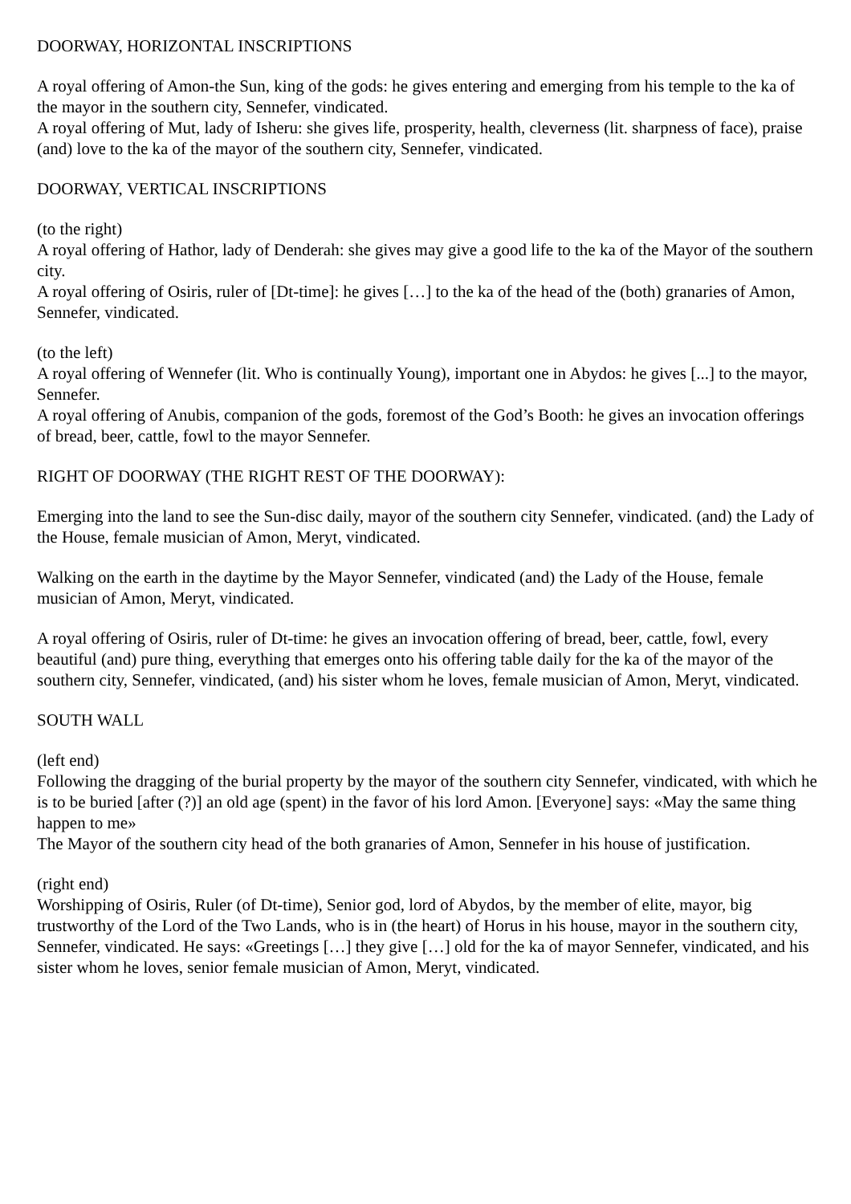DOORWAY, HORIZONTAL INSCRIPTIONS
A royal offering of Amon-the Sun, king of the gods: he gives entering and emerging from his temple to the ka of the mayor in the southern city, Sennefer, vindicated.
A royal offering of Mut, lady of Isheru: she gives life, prosperity, health, cleverness (lit. sharpness of face), praise (and) love to the ka of the mayor of the southern city, Sennefer, vindicated.
DOORWAY, VERTICAL INSCRIPTIONS
(to the right)
A royal offering of Hathor, lady of Denderah: she gives may give a good life to the ka of the Mayor of the southern city.
A royal offering of Osiris, ruler of [Dt-time]: he gives […] to the ka of the head of the (both) granaries of Amon, Sennefer, vindicated.
(to the left)
A royal offering of Wennefer (lit. Who is continually Young), important one in Abydos: he gives [...] to the mayor, Sennefer.
A royal offering of Anubis, companion of the gods, foremost of the God’s Booth: he gives an invocation offerings of bread, beer, cattle, fowl to the mayor Sennefer.
RIGHT OF DOORWAY (THE RIGHT REST OF THE DOORWAY):
Emerging into the land to see the Sun-disc daily, mayor of the southern city Sennefer, vindicated. (and) the Lady of the House, female musician of Amon, Meryt, vindicated.
Walking on the earth in the daytime by the Mayor Sennefer, vindicated (and) the Lady of the House, female musician of Amon, Meryt, vindicated.
A royal offering of Osiris, ruler of Dt-time: he gives an invocation offering of bread, beer, cattle, fowl, every beautiful (and) pure thing, everything that emerges onto his offering table daily for the ka of the mayor of the southern city, Sennefer, vindicated, (and) his sister whom he loves, female musician of Amon, Meryt, vindicated.
SOUTH WALL
(left end)
Following the dragging of the burial property by the mayor of the southern city Sennefer, vindicated, with which he is to be buried [after (?)] an old age (spent) in the favor of his lord Amon. [Everyone] says: «May the same thing happen to me»
The Mayor of the southern city head of the both granaries of Amon, Sennefer in his house of justification.
(right end)
Worshipping of Osiris, Ruler (of Dt-time), Senior god, lord of Abydos, by the member of elite, mayor, big trustworthy of the Lord of the Two Lands, who is in (the heart) of Horus in his house, mayor in the southern city, Sennefer, vindicated. He says: «Greetings […] they give […] old for the ka of mayor Sennefer, vindicated, and his sister whom he loves, senior female musician of Amon, Meryt, vindicated.